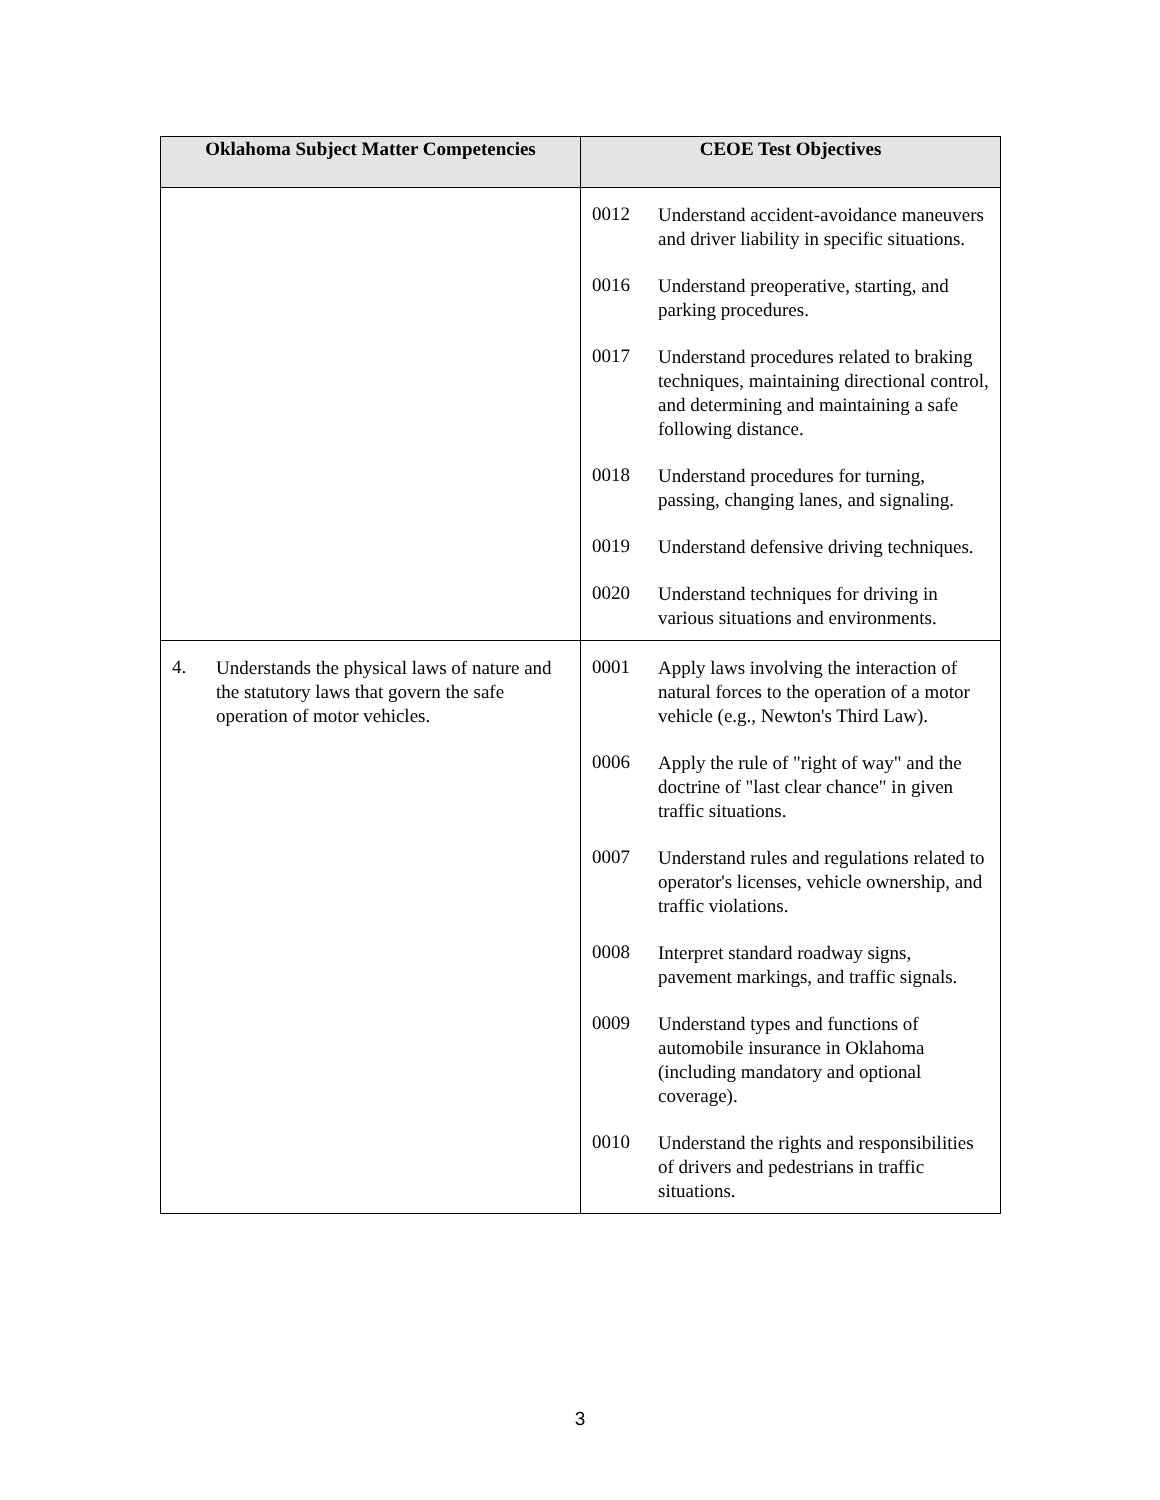| Oklahoma Subject Matter Competencies | CEOE Test Objectives |
| --- | --- |
| | 0012 Understand accident-avoidance maneuvers and driver liability in specific situations. 0016 Understand preoperative, starting, and parking procedures. 0017 Understand procedures related to braking techniques, maintaining directional control, and determining and maintaining a safe following distance. 0018 Understand procedures for turning, passing, changing lanes, and signaling. 0019 Understand defensive driving techniques. 0020 Understand techniques for driving in various situations and environments. |
| 4. Understands the physical laws of nature and the statutory laws that govern the safe operation of motor vehicles. | 0001 Apply laws involving the interaction of natural forces to the operation of a motor vehicle (e.g., Newton's Third Law). 0006 Apply the rule of "right of way" and the doctrine of "last clear chance" in given traffic situations. 0007 Understand rules and regulations related to operator's licenses, vehicle ownership, and traffic violations. 0008 Interpret standard roadway signs, pavement markings, and traffic signals. 0009 Understand types and functions of automobile insurance in Oklahoma (including mandatory and optional coverage). 0010 Understand the rights and responsibilities of drivers and pedestrians in traffic situations. |
3